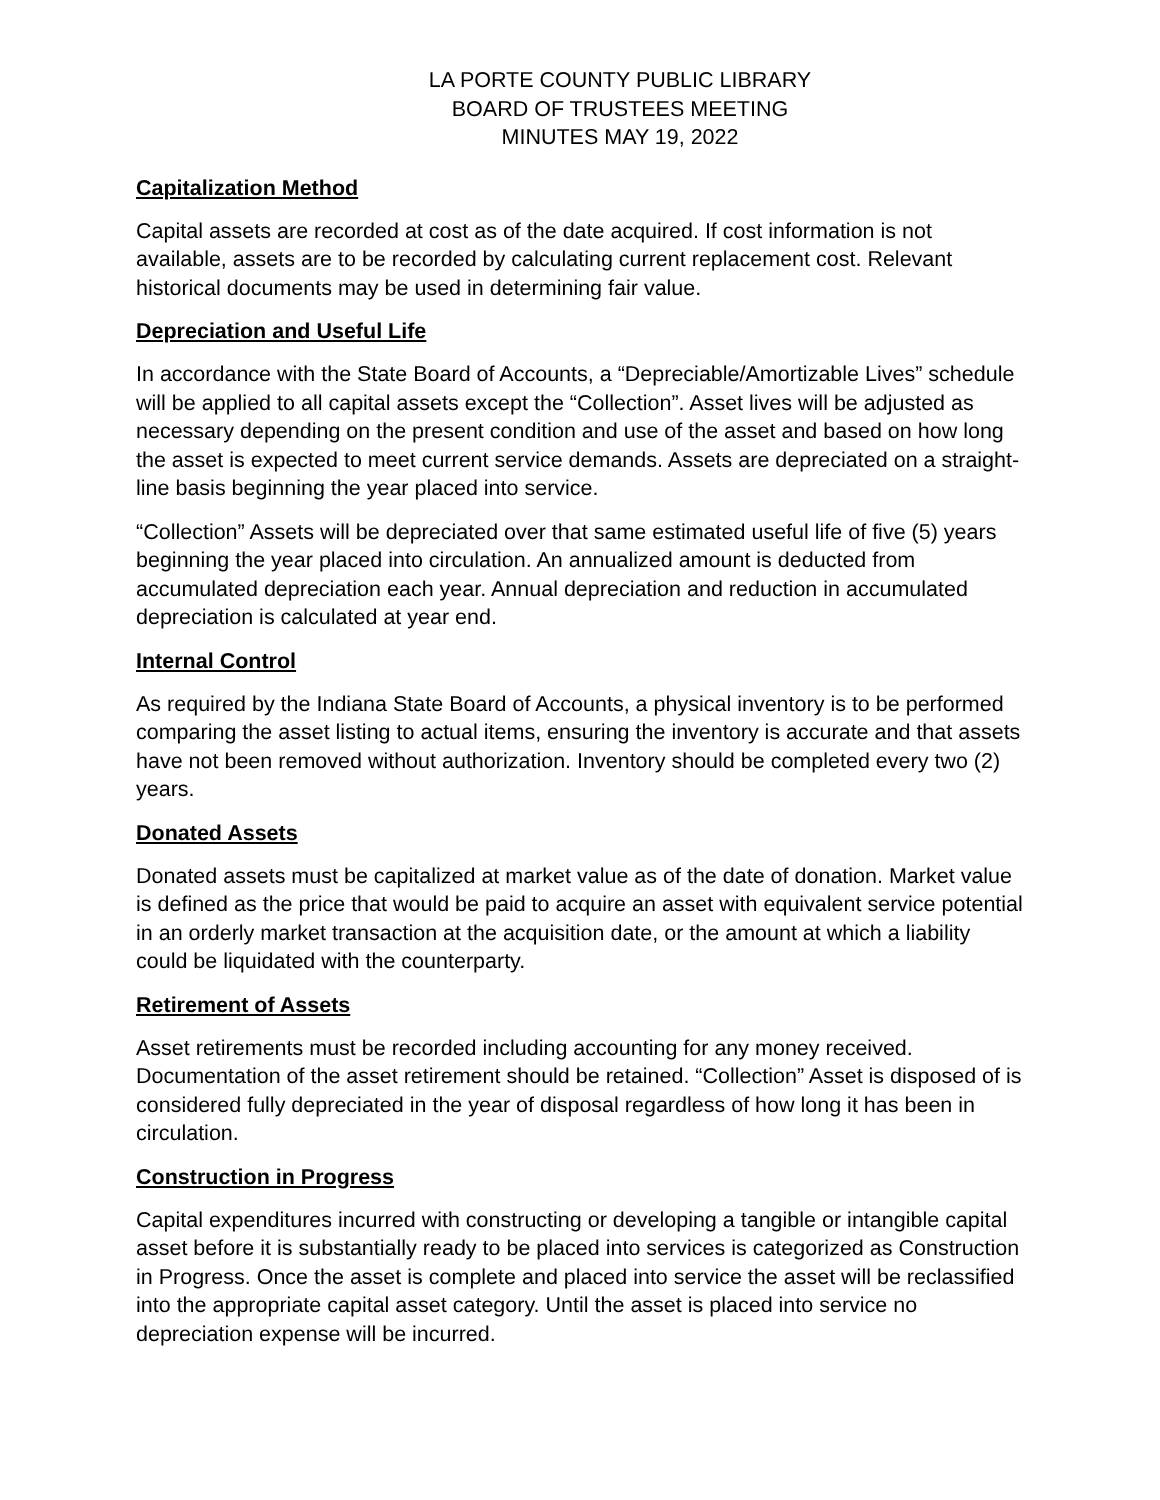LA PORTE COUNTY PUBLIC LIBRARY
BOARD OF TRUSTEES MEETING
MINUTES MAY 19, 2022
Capitalization Method
Capital assets are recorded at cost as of the date acquired. If cost information is not available, assets are to be recorded by calculating current replacement cost. Relevant historical documents may be used in determining fair value.
Depreciation and Useful Life
In accordance with the State Board of Accounts, a “Depreciable/Amortizable Lives” schedule will be applied to all capital assets except the “Collection”. Asset lives will be adjusted as necessary depending on the present condition and use of the asset and based on how long the asset is expected to meet current service demands. Assets are depreciated on a straight-line basis beginning the year placed into service.
“Collection” Assets will be depreciated over that same estimated useful life of five (5) years beginning the year placed into circulation. An annualized amount is deducted from accumulated depreciation each year. Annual depreciation and reduction in accumulated depreciation is calculated at year end.
Internal Control
As required by the Indiana State Board of Accounts, a physical inventory is to be performed comparing the asset listing to actual items, ensuring the inventory is accurate and that assets have not been removed without authorization. Inventory should be completed every two (2) years.
Donated Assets
Donated assets must be capitalized at market value as of the date of donation. Market value is defined as the price that would be paid to acquire an asset with equivalent service potential in an orderly market transaction at the acquisition date, or the amount at which a liability could be liquidated with the counterparty.
Retirement of Assets
Asset retirements must be recorded including accounting for any money received. Documentation of the asset retirement should be retained. “Collection” Asset is disposed of is considered fully depreciated in the year of disposal regardless of how long it has been in circulation.
Construction in Progress
Capital expenditures incurred with constructing or developing a tangible or intangible capital asset before it is substantially ready to be placed into services is categorized as Construction in Progress. Once the asset is complete and placed into service the asset will be reclassified into the appropriate capital asset category. Until the asset is placed into service no depreciation expense will be incurred.